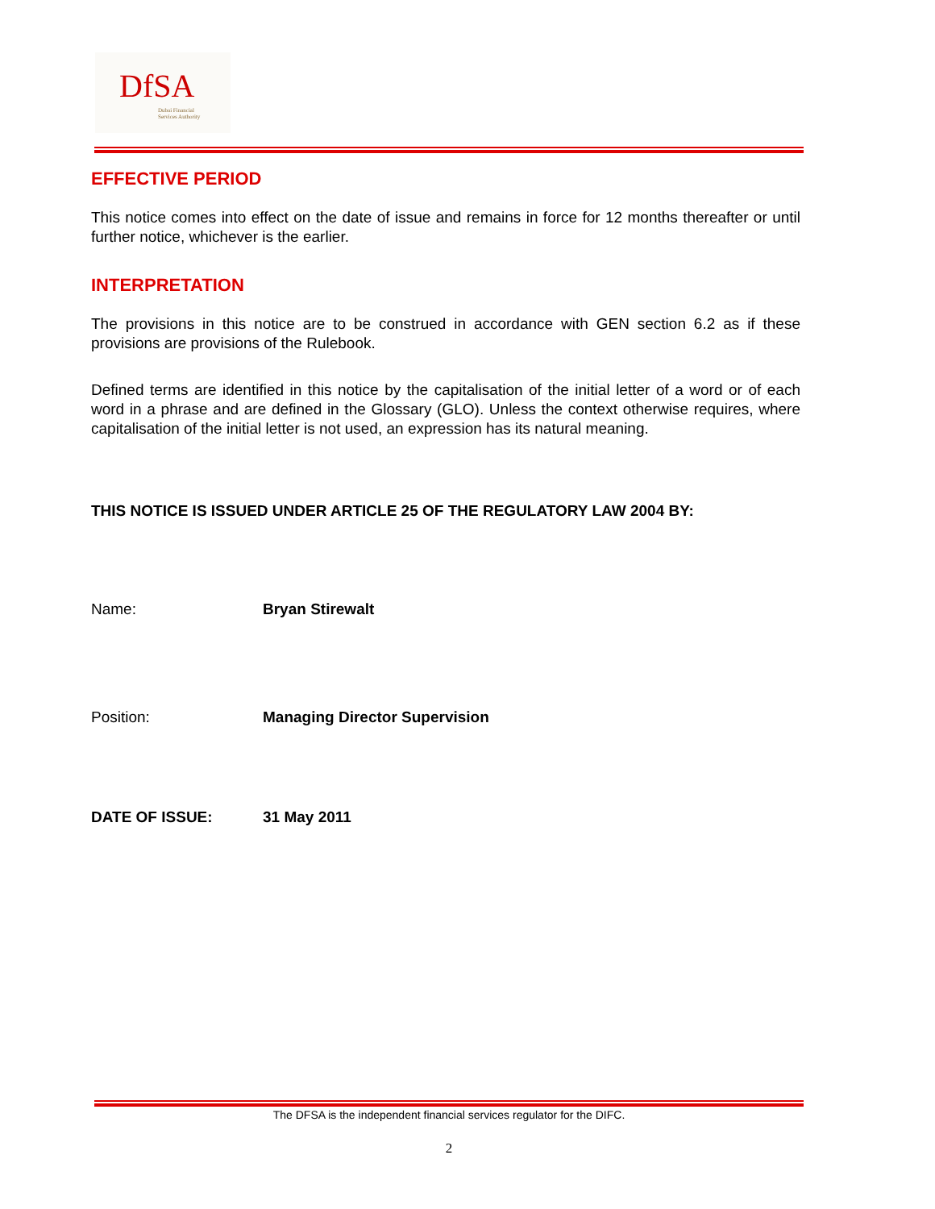DfSA
Dubai Financial
Services Authority
EFFECTIVE PERIOD
This notice comes into effect on the date of issue and remains in force for 12 months thereafter or until further notice, whichever is the earlier.
INTERPRETATION
The provisions in this notice are to be construed in accordance with GEN section 6.2 as if these provisions are provisions of the Rulebook.
Defined terms are identified in this notice by the capitalisation of the initial letter of a word or of each word in a phrase and are defined in the Glossary (GLO). Unless the context otherwise requires, where capitalisation of the initial letter is not used, an expression has its natural meaning.
THIS NOTICE IS ISSUED UNDER ARTICLE 25 OF THE REGULATORY LAW 2004 BY:
Name: Bryan Stirewalt
Position: Managing Director Supervision
DATE OF ISSUE: 31 May 2011
The DFSA is the independent financial services regulator for the DIFC.
2